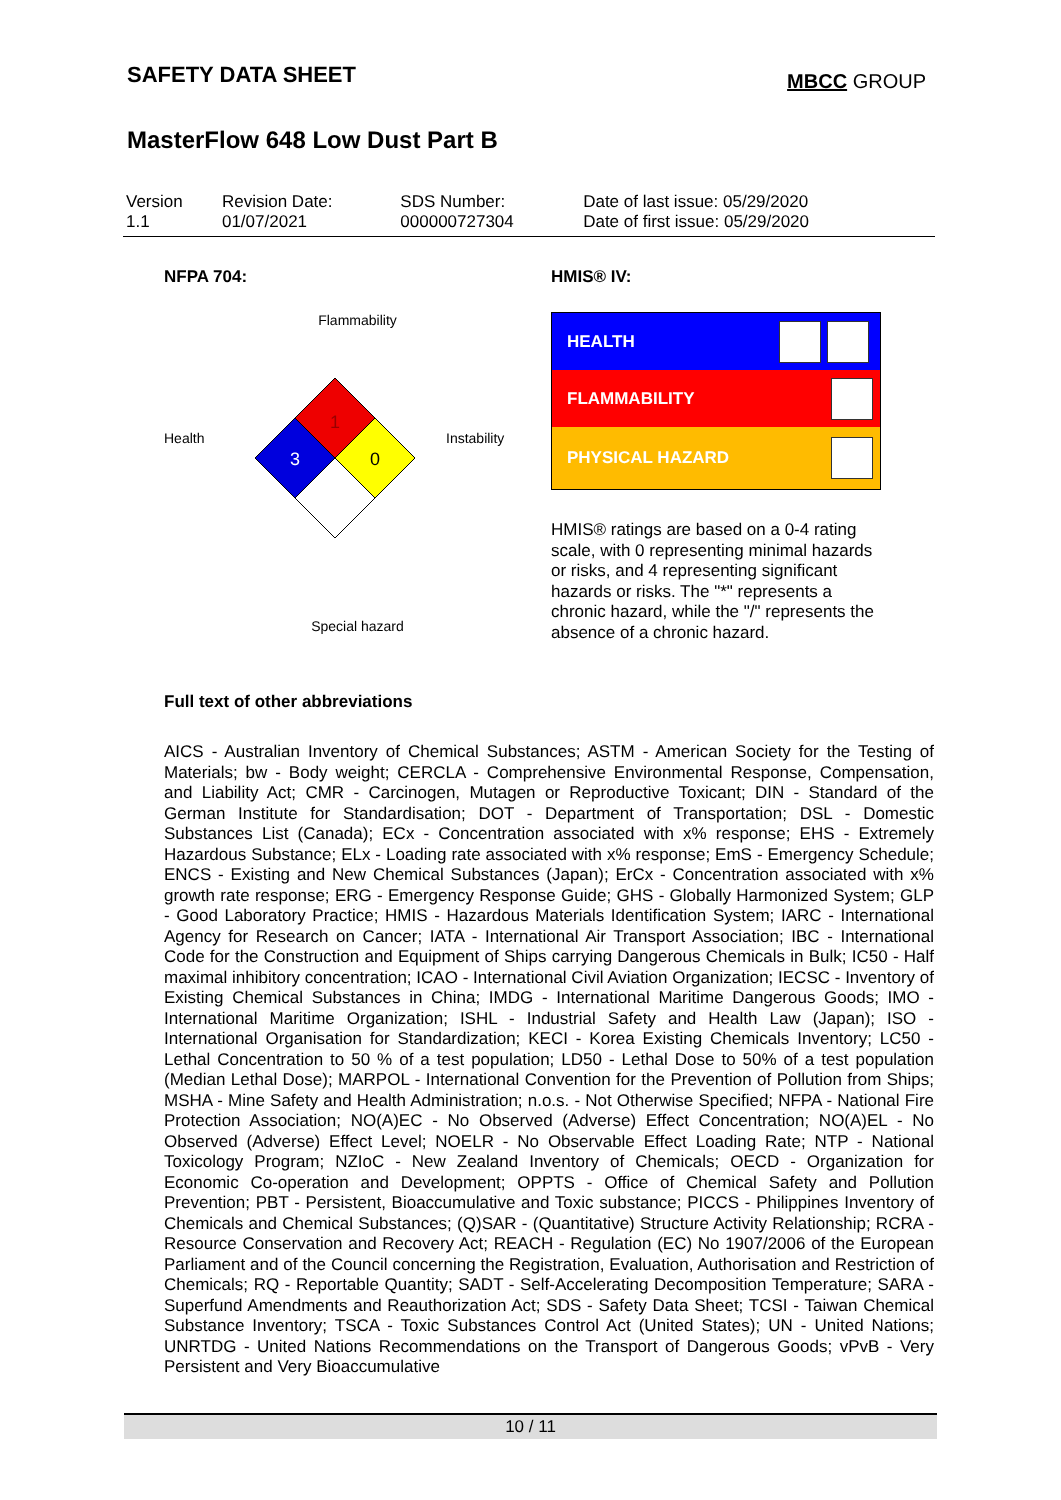SAFETY DATA SHEET
MBCC GROUP
MasterFlow 648 Low Dust Part B
| Version 1.1 | Revision Date: 01/07/2021 | SDS Number: 000000727304 | Date of last issue: 05/29/2020 Date of first issue: 05/29/2020 |
NFPA 704:
Flammability
Health
1
3
0
Instability
Special hazard
HMIS® IV:
| HEALTH | |
| FLAMMABILITY | |
| PHYSICAL HAZARD | |
HMIS® ratings are based on a 0-4 rating scale, with 0 representing minimal hazards or risks, and 4 representing significant hazards or risks. The "*" represents a chronic hazard, while the "/" represents the absence of a chronic hazard.
Full text of other abbreviations
AICS - Australian Inventory of Chemical Substances; ASTM - American Society for the Testing of Materials; bw - Body weight; CERCLA - Comprehensive Environmental Response, Compensation, and Liability Act; CMR - Carcinogen, Mutagen or Reproductive Toxicant; DIN - Standard of the German Institute for Standardisation; DOT - Department of Transportation; DSL - Domestic Substances List (Canada); ECx - Concentration associated with x% response; EHS - Extremely Hazardous Substance; ELx - Loading rate associated with x% response; EmS - Emergency Schedule; ENCS - Existing and New Chemical Substances (Japan); ErCx - Concentration associated with x% growth rate response; ERG - Emergency Response Guide; GHS - Globally Harmonized System; GLP - Good Laboratory Practice; HMIS - Hazardous Materials Identification System; IARC - International Agency for Research on Cancer; IATA - International Air Transport Association; IBC - International Code for the Construction and Equipment of Ships carrying Dangerous Chemicals in Bulk; IC50 - Half maximal inhibitory concentration; ICAO - International Civil Aviation Organization; IECSC - Inventory of Existing Chemical Substances in China; IMDG - International Maritime Dangerous Goods; IMO - International Maritime Organization; ISHL - Industrial Safety and Health Law (Japan); ISO - International Organisation for Standardization; KECI - Korea Existing Chemicals Inventory; LC50 - Lethal Concentration to 50 % of a test population; LD50 - Lethal Dose to 50% of a test population (Median Lethal Dose); MARPOL - International Convention for the Prevention of Pollution from Ships; MSHA - Mine Safety and Health Administration; n.o.s. - Not Otherwise Specified; NFPA - National Fire Protection Association; NO(A)EC - No Observed (Adverse) Effect Concentration; NO(A)EL - No Observed (Adverse) Effect Level; NOELR - No Observable Effect Loading Rate; NTP - National Toxicology Program; NZIoC - New Zealand Inventory of Chemicals; OECD - Organization for Economic Co-operation and Development; OPPTS - Office of Chemical Safety and Pollution Prevention; PBT - Persistent, Bioaccumulative and Toxic substance; PICCS - Philippines Inventory of Chemicals and Chemical Substances; (Q)SAR - (Quantitative) Structure Activity Relationship; RCRA - Resource Conservation and Recovery Act; REACH - Regulation (EC) No 1907/2006 of the European Parliament and of the Council concerning the Registration, Evaluation, Authorisation and Restriction of Chemicals; RQ - Reportable Quantity; SADT - Self-Accelerating Decomposition Temperature; SARA - Superfund Amendments and Reauthorization Act; SDS - Safety Data Sheet; TCSI - Taiwan Chemical Substance Inventory; TSCA - Toxic Substances Control Act (United States); UN - United Nations; UNRTDG - United Nations Recommendations on the Transport of Dangerous Goods; vPvB - Very Persistent and Very Bioaccumulative
10 / 11